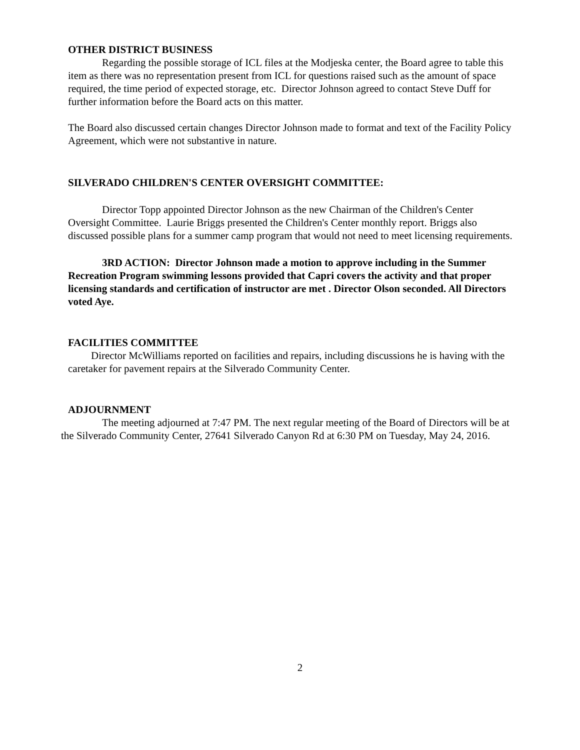OTHER DISTRICT BUSINESS
Regarding the possible storage of ICL files at the Modjeska center, the Board agree to table this item as there was no representation present from ICL for questions raised such as the amount of space required, the time period of expected storage, etc. Director Johnson agreed to contact Steve Duff for further information before the Board acts on this matter.
The Board also discussed certain changes Director Johnson made to format and text of the Facility Policy Agreement, which were not substantive in nature.
SILVERADO CHILDREN'S CENTER OVERSIGHT COMMITTEE:
Director Topp appointed Director Johnson as the new Chairman of the Children's Center Oversight Committee. Laurie Briggs presented the Children's Center monthly report. Briggs also discussed possible plans for a summer camp program that would not need to meet licensing requirements.
3RD ACTION: Director Johnson made a motion to approve including in the Summer Recreation Program swimming lessons provided that Capri covers the activity and that proper licensing standards and certification of instructor are met . Director Olson seconded. All Directors voted Aye.
FACILITIES COMMITTEE
Director McWilliams reported on facilities and repairs, including discussions he is having with the caretaker for pavement repairs at the Silverado Community Center.
ADJOURNMENT
The meeting adjourned at 7:47 PM. The next regular meeting of the Board of Directors will be at the Silverado Community Center, 27641 Silverado Canyon Rd at 6:30 PM on Tuesday, May 24, 2016.
2